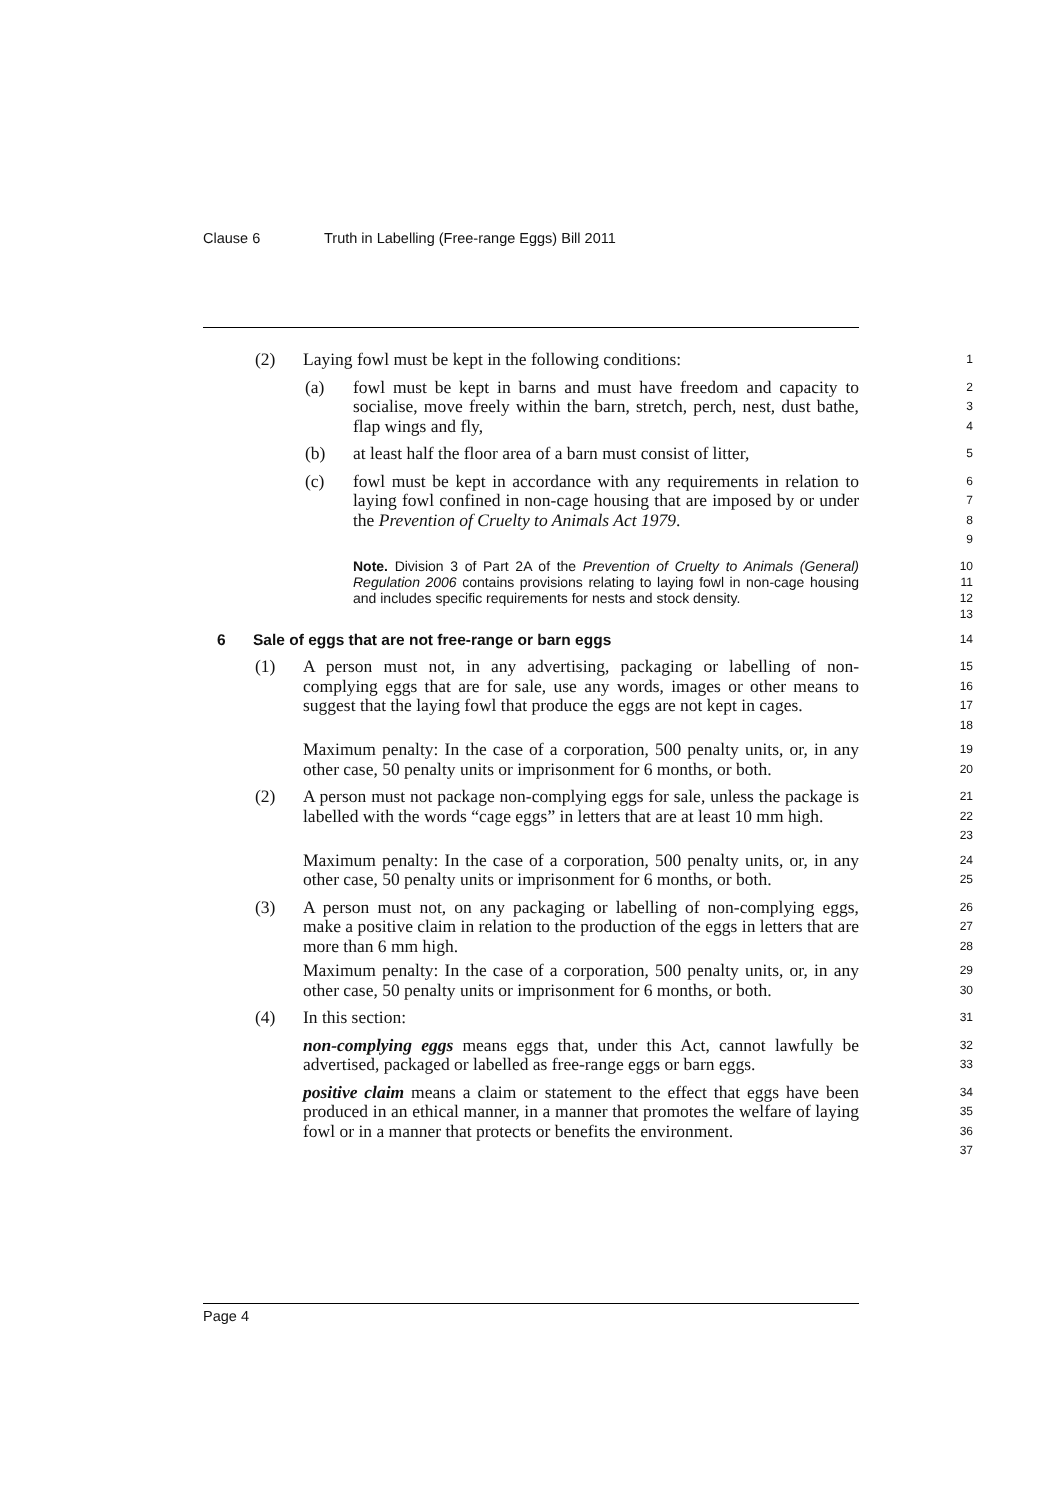Clause 6 Truth in Labelling (Free-range Eggs) Bill 2011
(2) Laying fowl must be kept in the following conditions:
1
(a) fowl must be kept in barns and must have freedom and capacity to socialise, move freely within the barn, stretch, perch, nest, dust bathe, flap wings and fly,
2
3
4
(b) at least half the floor area of a barn must consist of litter,
5
(c) fowl must be kept in accordance with any requirements in relation to laying fowl confined in non-cage housing that are imposed by or under the Prevention of Cruelty to Animals Act 1979.
6
7
8
9
Note. Division 3 of Part 2A of the Prevention of Cruelty to Animals (General) Regulation 2006 contains provisions relating to laying fowl in non-cage housing and includes specific requirements for nests and stock density.
10
11
12
13
6 Sale of eggs that are not free-range or barn eggs
14
(1) A person must not, in any advertising, packaging or labelling of non-complying eggs that are for sale, use any words, images or other means to suggest that the laying fowl that produce the eggs are not kept in cages.
15
16
17
18
Maximum penalty: In the case of a corporation, 500 penalty units, or, in any other case, 50 penalty units or imprisonment for 6 months, or both.
19
20
(2) A person must not package non-complying eggs for sale, unless the package is labelled with the words “cage eggs” in letters that are at least 10 mm high.
21
22
23
Maximum penalty: In the case of a corporation, 500 penalty units, or, in any other case, 50 penalty units or imprisonment for 6 months, or both.
24
25
(3) A person must not, on any packaging or labelling of non-complying eggs, make a positive claim in relation to the production of the eggs in letters that are more than 6 mm high.
26
27
28
Maximum penalty: In the case of a corporation, 500 penalty units, or, in any other case, 50 penalty units or imprisonment for 6 months, or both.
29
30
(4) In this section:
31
non-complying eggs means eggs that, under this Act, cannot lawfully be advertised, packaged or labelled as free-range eggs or barn eggs.
32
33
positive claim means a claim or statement to the effect that eggs have been produced in an ethical manner, in a manner that promotes the welfare of laying fowl or in a manner that protects or benefits the environment.
34
35
36
37
Page 4